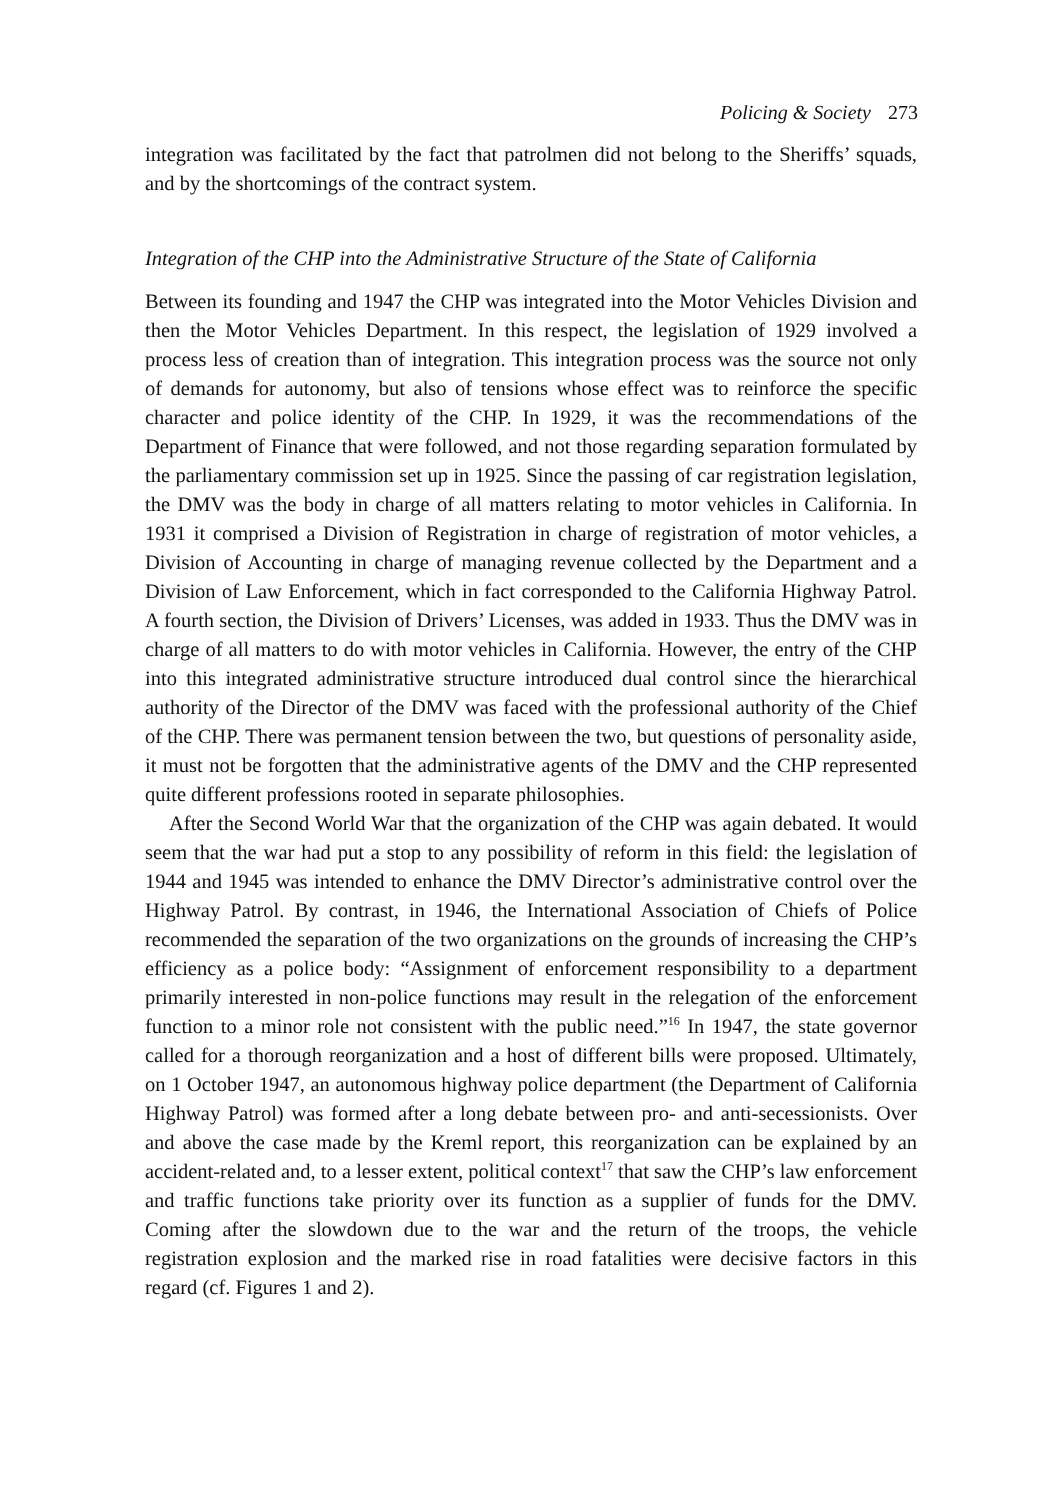Policing & Society 273
integration was facilitated by the fact that patrolmen did not belong to the Sheriffs’ squads, and by the shortcomings of the contract system.
Integration of the CHP into the Administrative Structure of the State of California
Between its founding and 1947 the CHP was integrated into the Motor Vehicles Division and then the Motor Vehicles Department. In this respect, the legislation of 1929 involved a process less of creation than of integration. This integration process was the source not only of demands for autonomy, but also of tensions whose effect was to reinforce the specific character and police identity of the CHP. In 1929, it was the recommendations of the Department of Finance that were followed, and not those regarding separation formulated by the parliamentary commission set up in 1925. Since the passing of car registration legislation, the DMV was the body in charge of all matters relating to motor vehicles in California. In 1931 it comprised a Division of Registration in charge of registration of motor vehicles, a Division of Accounting in charge of managing revenue collected by the Department and a Division of Law Enforcement, which in fact corresponded to the California Highway Patrol. A fourth section, the Division of Drivers’ Licenses, was added in 1933. Thus the DMV was in charge of all matters to do with motor vehicles in California. However, the entry of the CHP into this integrated administrative structure introduced dual control since the hierarchical authority of the Director of the DMV was faced with the professional authority of the Chief of the CHP. There was permanent tension between the two, but questions of personality aside, it must not be forgotten that the administrative agents of the DMV and the CHP represented quite different professions rooted in separate philosophies.
After the Second World War that the organization of the CHP was again debated. It would seem that the war had put a stop to any possibility of reform in this field: the legislation of 1944 and 1945 was intended to enhance the DMV Director’s administrative control over the Highway Patrol. By contrast, in 1946, the International Association of Chiefs of Police recommended the separation of the two organizations on the grounds of increasing the CHP’s efficiency as a police body: “Assignment of enforcement responsibility to a department primarily interested in non-police functions may result in the relegation of the enforcement function to a minor role not consistent with the public need.”<sup>16</sup> In 1947, the state governor called for a thorough reorganization and a host of different bills were proposed. Ultimately, on 1 October 1947, an autonomous highway police department (the Department of California Highway Patrol) was formed after a long debate between pro- and anti-secessionists. Over and above the case made by the Kreml report, this reorganization can be explained by an accident-related and, to a lesser extent, political context<sup>17</sup> that saw the CHP’s law enforcement and traffic functions take priority over its function as a supplier of funds for the DMV. Coming after the slowdown due to the war and the return of the troops, the vehicle registration explosion and the marked rise in road fatalities were decisive factors in this regard (cf. Figures 1 and 2).